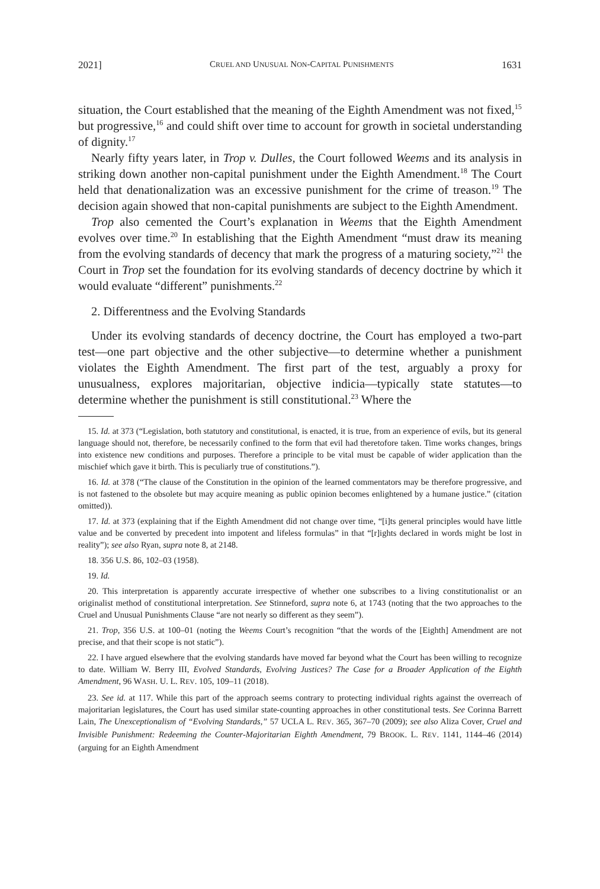2021] CRUEL AND UNUSUAL NON-CAPITAL PUNISHMENTS 1631
situation, the Court established that the meaning of the Eighth Amendment was not fixed,<sup>15</sup> but progressive,<sup>16</sup> and could shift over time to account for growth in societal understanding of dignity.<sup>17</sup>
Nearly fifty years later, in Trop v. Dulles, the Court followed Weems and its analysis in striking down another non-capital punishment under the Eighth Amendment.<sup>18</sup> The Court held that denationalization was an excessive punishment for the crime of treason.<sup>19</sup> The decision again showed that non-capital punishments are subject to the Eighth Amendment.
Trop also cemented the Court’s explanation in Weems that the Eighth Amendment evolves over time.<sup>20</sup> In establishing that the Eighth Amendment “must draw its meaning from the evolving standards of decency that mark the progress of a maturing society,”<sup>21</sup> the Court in Trop set the foundation for its evolving standards of decency doctrine by which it would evaluate “different” punishments.<sup>22</sup>
2. Differentness and the Evolving Standards
Under its evolving standards of decency doctrine, the Court has employed a two-part test—one part objective and the other subjective—to determine whether a punishment violates the Eighth Amendment. The first part of the test, arguably a proxy for unusualness, explores majoritarian, objective indicia—typically state statutes—to determine whether the punishment is still constitutional.<sup>23</sup> Where the
15. Id. at 373 (“Legislation, both statutory and constitutional, is enacted, it is true, from an experience of evils, but its general language should not, therefore, be necessarily confined to the form that evil had theretofore taken. Time works changes, brings into existence new conditions and purposes. Therefore a principle to be vital must be capable of wider application than the mischief which gave it birth. This is peculiarly true of constitutions.”).
16. Id. at 378 (“The clause of the Constitution in the opinion of the learned commentators may be therefore progressive, and is not fastened to the obsolete but may acquire meaning as public opinion becomes enlightened by a humane justice.” (citation omitted)).
17. Id. at 373 (explaining that if the Eighth Amendment did not change over time, “[i]ts general principles would have little value and be converted by precedent into impotent and lifeless formulas” in that “[r]ights declared in words might be lost in reality”); see also Ryan, supra note 8, at 2148.
18. 356 U.S. 86, 102–03 (1958).
19. Id.
20. This interpretation is apparently accurate irrespective of whether one subscribes to a living constitutionalist or an originalist method of constitutional interpretation. See Stinneford, supra note 6, at 1743 (noting that the two approaches to the Cruel and Unusual Punishments Clause “are not nearly so different as they seem”).
21. Trop, 356 U.S. at 100–01 (noting the Weems Court’s recognition “that the words of the [Eighth] Amendment are not precise, and that their scope is not static”).
22. I have argued elsewhere that the evolving standards have moved far beyond what the Court has been willing to recognize to date. William W. Berry III, Evolved Standards, Evolving Justices? The Case for a Broader Application of the Eighth Amendment, 96 WASH. U. L. REV. 105, 109–11 (2018).
23. See id. at 117. While this part of the approach seems contrary to protecting individual rights against the overreach of majoritarian legislatures, the Court has used similar state-counting approaches in other constitutional tests. See Corinna Barrett Lain, The Unexceptionalism of “Evolving Standards,” 57 UCLA L. REV. 365, 367–70 (2009); see also Aliza Cover, Cruel and Invisible Punishment: Redeeming the Counter-Majoritarian Eighth Amendment, 79 BROOK. L. REV. 1141, 1144–46 (2014) (arguing for an Eighth Amendment